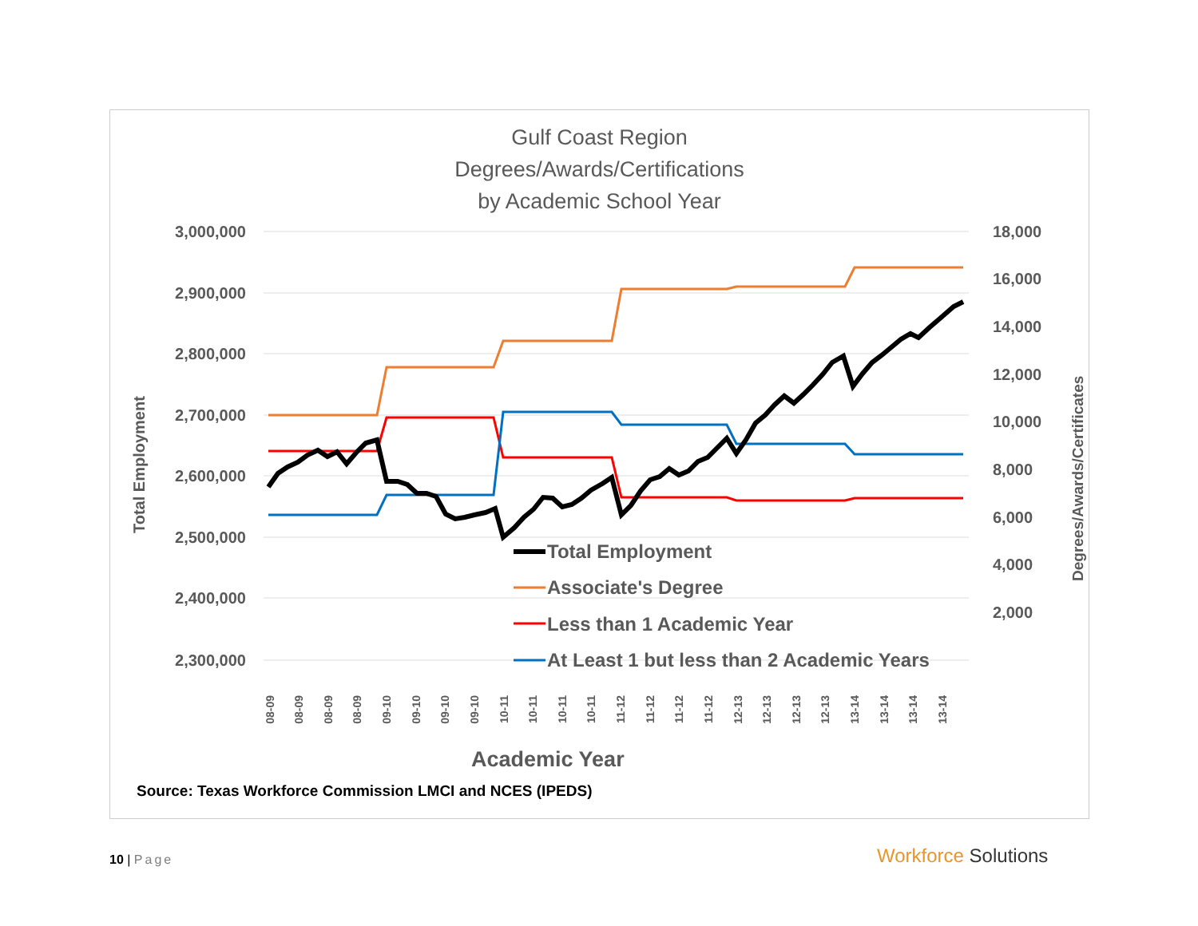Gulf Coast Region
Degrees/Awards/Certifications
by Academic School Year
3,000,000
2,900,000
2,800,000
2,700,000
2,600,000
2,500,000
2,400,000
2,300,000
18,000
16,000
14,000
12,000
10,000
8,000
6,000
4,000
2,000
Total Employment
Degrees/Awards/Certificates
08-09
08-09
08-09
08-09
09-10
09-10
09-10
09-10
10-11
10-11
10-11
10-11
11-12
11-12
11-12
11-12
12-13
12-13
12-13
12-13
13-14
13-14
13-14
13-14
Total Employment
Associate's Degree
Less than 1 Academic Year
At Least 1 but less than 2 Academic Years
Academic Year
Source: Texas Workforce Commission LMCI and NCES (IPEDS)
10 | Page Workforce Solutions